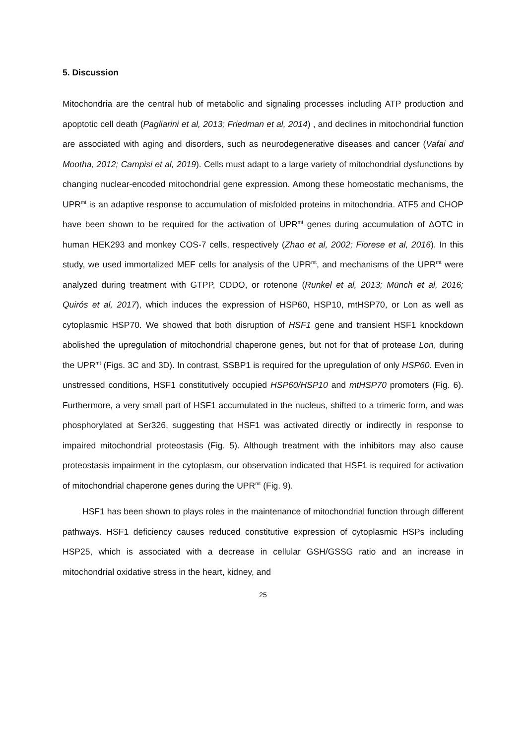5. Discussion
Mitochondria are the central hub of metabolic and signaling processes including ATP production and apoptotic cell death (Pagliarini et al, 2013; Friedman et al, 2014) , and declines in mitochondrial function are associated with aging and disorders, such as neurodegenerative diseases and cancer (Vafai and Mootha, 2012; Campisi et al, 2019). Cells must adapt to a large variety of mitochondrial dysfunctions by changing nuclear-encoded mitochondrial gene expression. Among these homeostatic mechanisms, the UPR<sup>mt</sup> is an adaptive response to accumulation of misfolded proteins in mitochondria. ATF5 and CHOP have been shown to be required for the activation of UPR<sup>mt</sup> genes during accumulation of ΔOTC in human HEK293 and monkey COS-7 cells, respectively (Zhao et al, 2002; Fiorese et al, 2016). In this study, we used immortalized MEF cells for analysis of the UPR<sup>mt</sup>, and mechanisms of the UPR<sup>mt</sup> were analyzed during treatment with GTPP, CDDO, or rotenone (Runkel et al, 2013; Münch et al, 2016; Quirós et al, 2017), which induces the expression of HSP60, HSP10, mtHSP70, or Lon as well as cytoplasmic HSP70. We showed that both disruption of HSF1 gene and transient HSF1 knockdown abolished the upregulation of mitochondrial chaperone genes, but not for that of protease Lon, during the UPR<sup>mt</sup> (Figs. 3C and 3D). In contrast, SSBP1 is required for the upregulation of only HSP60. Even in unstressed conditions, HSF1 constitutively occupied HSP60/HSP10 and mtHSP70 promoters (Fig. 6). Furthermore, a very small part of HSF1 accumulated in the nucleus, shifted to a trimeric form, and was phosphorylated at Ser326, suggesting that HSF1 was activated directly or indirectly in response to impaired mitochondrial proteostasis (Fig. 5). Although treatment with the inhibitors may also cause proteostasis impairment in the cytoplasm, our observation indicated that HSF1 is required for activation of mitochondrial chaperone genes during the UPR<sup>mt</sup> (Fig. 9).
HSF1 has been shown to plays roles in the maintenance of mitochondrial function through different pathways. HSF1 deficiency causes reduced constitutive expression of cytoplasmic HSPs including HSP25, which is associated with a decrease in cellular GSH/GSSG ratio and an increase in mitochondrial oxidative stress in the heart, kidney, and
25